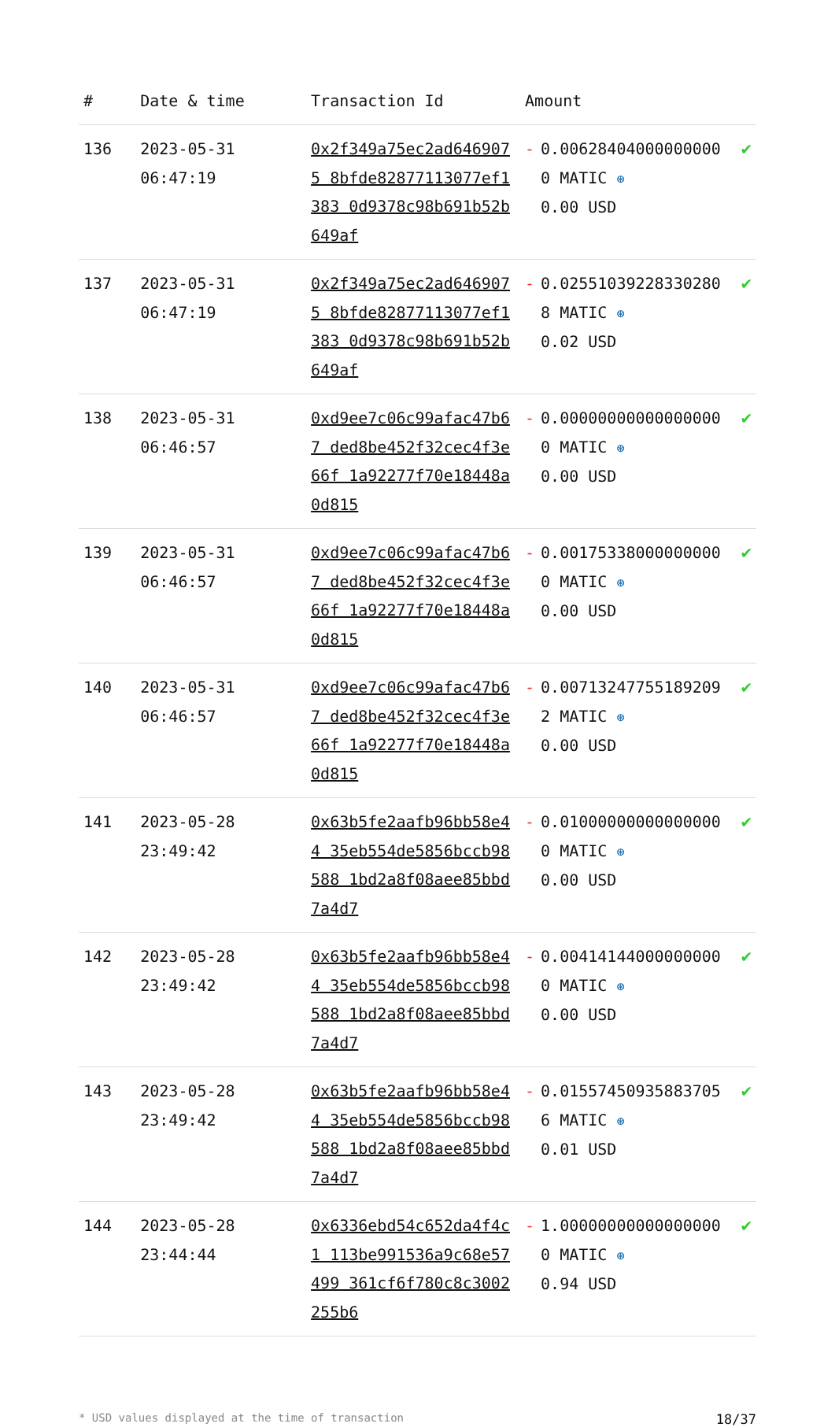| # | Date & time | Transaction Id | Amount | | |
| --- | --- | --- | --- | --- | --- |
| 136 | 2023-05-31 06:47:19 | 0x2f349a75ec2ad6469075 8bfde82877113077ef1383 0d9378c98b691b52b649af | - | 0.006284040000000000 MATIC ⊛ 0.00 USD | ✔ |
| 137 | 2023-05-31 06:47:19 | 0x2f349a75ec2ad6469075 8bfde82877113077ef1383 0d9378c98b691b52b649af | - | 0.025510392283302808 MATIC ⊛ 0.02 USD | ✔ |
| 138 | 2023-05-31 06:46:57 | 0xd9ee7c06c99afac47b67 ded8be452f32cec4f3e66f 1a92277f70e18448a0d815 | - | 0.000000000000000000 MATIC ⊛ 0.00 USD | ✔ |
| 139 | 2023-05-31 06:46:57 | 0xd9ee7c06c99afac47b67 ded8be452f32cec4f3e66f 1a92277f70e18448a0d815 | - | 0.001753380000000000 MATIC ⊛ 0.00 USD | ✔ |
| 140 | 2023-05-31 06:46:57 | 0xd9ee7c06c99afac47b67 ded8be452f32cec4f3e66f 1a92277f70e18448a0d815 | - | 0.007132477551892092 MATIC ⊛ 0.00 USD | ✔ |
| 141 | 2023-05-28 23:49:42 | 0x63b5fe2aafb96bb58e44 35eb554de5856bccb98588 1bd2a8f08aee85bbd7a4d7 | - | 0.010000000000000000 MATIC ⊛ 0.00 USD | ✔ |
| 142 | 2023-05-28 23:49:42 | 0x63b5fe2aafb96bb58e44 35eb554de5856bccb98588 1bd2a8f08aee85bbd7a4d7 | - | 0.004141440000000000 MATIC ⊛ 0.00 USD | ✔ |
| 143 | 2023-05-28 23:49:42 | 0x63b5fe2aafb96bb58e44 35eb554de5856bccb98588 1bd2a8f08aee85bbd7a4d7 | - | 0.015574509358837056 MATIC ⊛ 0.01 USD | ✔ |
| 144 | 2023-05-28 23:44:44 | 0x6336ebd54c652da4f4c1 113be991536a9c68e57499 361cf6f780c8c3002255b6 | - | 1.000000000000000000 MATIC ⊛ 0.94 USD | ✔ |
* USD values displayed at the time of transaction 18/37